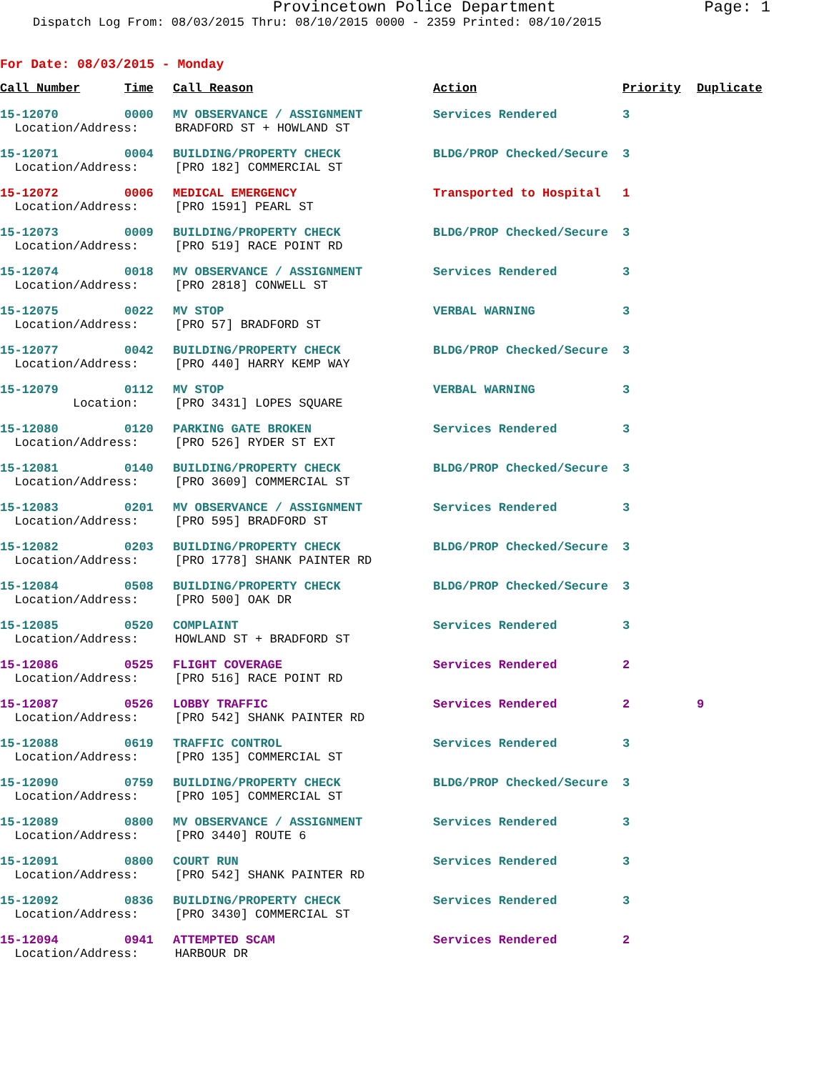Provincetown Police Department Page: 1
Dispatch Log From: 08/03/2015 Thru: 08/10/2015 0000 - 2359 Printed: 08/10/2015
For Date: 08/03/2015 - Monday
| Call Number | Time | Call Reason | Action | Priority | Duplicate |
| --- | --- | --- | --- | --- | --- |
| 15-12070 | 0000 | MV OBSERVANCE / ASSIGNMENT | Services Rendered | 3 | |
| Location/Address: BRADFORD ST + HOWLAND ST | | | | | |
| 15-12071 | 0004 | BUILDING/PROPERTY CHECK | BLDG/PROP Checked/Secure | 3 | |
| Location/Address: [PRO 182] COMMERCIAL ST | | | | | |
| 15-12072 | 0006 | MEDICAL EMERGENCY | Transported to Hospital | 1 | |
| Location/Address: [PRO 1591] PEARL ST | | | | | |
| 15-12073 | 0009 | BUILDING/PROPERTY CHECK | BLDG/PROP Checked/Secure | 3 | |
| Location/Address: [PRO 519] RACE POINT RD | | | | | |
| 15-12074 | 0018 | MV OBSERVANCE / ASSIGNMENT | Services Rendered | 3 | |
| Location/Address: [PRO 2818] CONWELL ST | | | | | |
| 15-12075 | 0022 | MV STOP | VERBAL WARNING | 3 | |
| Location/Address: [PRO 57] BRADFORD ST | | | | | |
| 15-12077 | 0042 | BUILDING/PROPERTY CHECK | BLDG/PROP Checked/Secure | 3 | |
| Location/Address: [PRO 440] HARRY KEMP WAY | | | | | |
| 15-12079 | 0112 | MV STOP | VERBAL WARNING | 3 | |
| Location: [PRO 3431] LOPES SQUARE | | | | | |
| 15-12080 | 0120 | PARKING GATE BROKEN | Services Rendered | 3 | |
| Location/Address: [PRO 526] RYDER ST EXT | | | | | |
| 15-12081 | 0140 | BUILDING/PROPERTY CHECK | BLDG/PROP Checked/Secure | 3 | |
| Location/Address: [PRO 3609] COMMERCIAL ST | | | | | |
| 15-12083 | 0201 | MV OBSERVANCE / ASSIGNMENT | Services Rendered | 3 | |
| Location/Address: [PRO 595] BRADFORD ST | | | | | |
| 15-12082 | 0203 | BUILDING/PROPERTY CHECK | BLDG/PROP Checked/Secure | 3 | |
| Location/Address: [PRO 1778] SHANK PAINTER RD | | | | | |
| 15-12084 | 0508 | BUILDING/PROPERTY CHECK | BLDG/PROP Checked/Secure | 3 | |
| Location/Address: [PRO 500] OAK DR | | | | | |
| 15-12085 | 0520 | COMPLAINT | Services Rendered | 3 | |
| Location/Address: HOWLAND ST + BRADFORD ST | | | | | |
| 15-12086 | 0525 | FLIGHT COVERAGE | Services Rendered | 2 | |
| Location/Address: [PRO 516] RACE POINT RD | | | | | |
| 15-12087 | 0526 | LOBBY TRAFFIC | Services Rendered | 2 | 9 |
| Location/Address: [PRO 542] SHANK PAINTER RD | | | | | |
| 15-12088 | 0619 | TRAFFIC CONTROL | Services Rendered | 3 | |
| Location/Address: [PRO 135] COMMERCIAL ST | | | | | |
| 15-12090 | 0759 | BUILDING/PROPERTY CHECK | BLDG/PROP Checked/Secure | 3 | |
| Location/Address: [PRO 105] COMMERCIAL ST | | | | | |
| 15-12089 | 0800 | MV OBSERVANCE / ASSIGNMENT | Services Rendered | 3 | |
| Location/Address: [PRO 3440] ROUTE 6 | | | | | |
| 15-12091 | 0800 | COURT RUN | Services Rendered | 3 | |
| Location/Address: [PRO 542] SHANK PAINTER RD | | | | | |
| 15-12092 | 0836 | BUILDING/PROPERTY CHECK | Services Rendered | 3 | |
| Location/Address: [PRO 3430] COMMERCIAL ST | | | | | |
| 15-12094 | 0941 | ATTEMPTED SCAM | Services Rendered | 2 | |
| Location/Address: HARBOUR DR | | | | | |